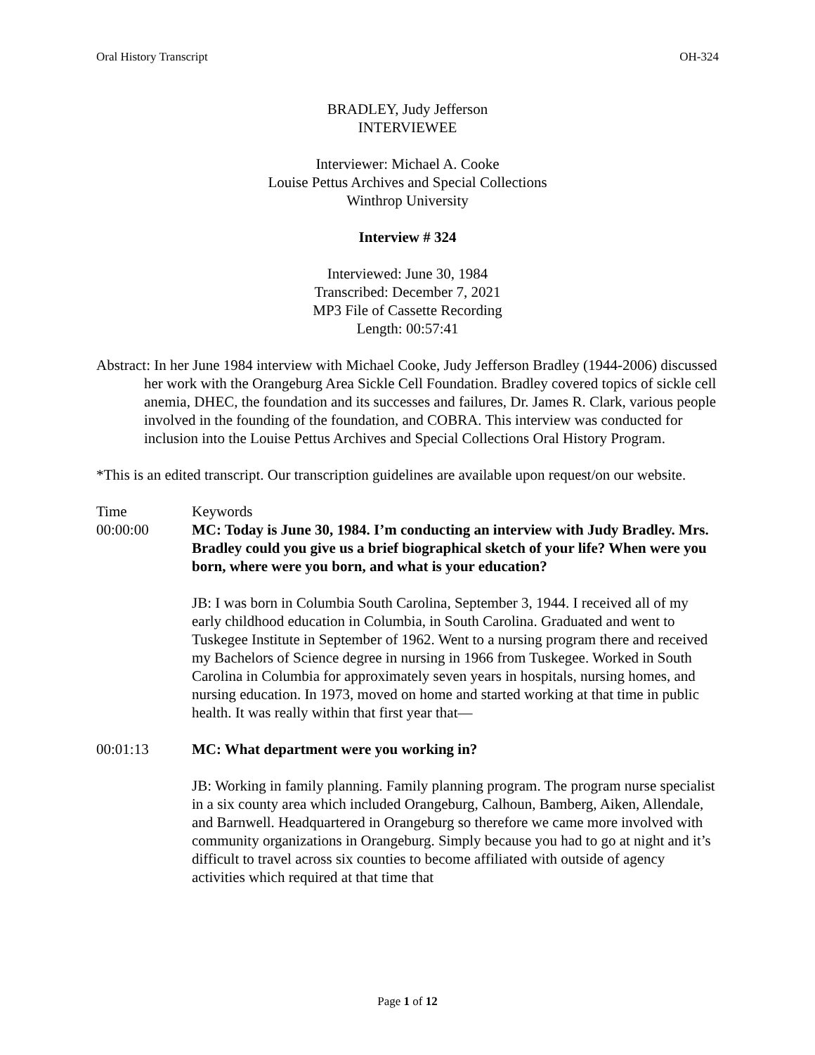Oral History Transcript OH-324
BRADLEY, Judy Jefferson
INTERVIEWEE
Interviewer: Michael A. Cooke
Louise Pettus Archives and Special Collections
Winthrop University
Interview # 324
Interviewed: June 30, 1984
Transcribed: December 7, 2021
MP3 File of Cassette Recording
Length: 00:57:41
Abstract: In her June 1984 interview with Michael Cooke, Judy Jefferson Bradley (1944-2006) discussed her work with the Orangeburg Area Sickle Cell Foundation. Bradley covered topics of sickle cell anemia, DHEC, the foundation and its successes and failures, Dr. James R. Clark, various people involved in the founding of the foundation, and COBRA. This interview was conducted for inclusion into the Louise Pettus Archives and Special Collections Oral History Program.
*This is an edited transcript. Our transcription guidelines are available upon request/on our website.
Time Keywords
00:00:00 MC: Today is June 30, 1984. I’m conducting an interview with Judy Bradley. Mrs. Bradley could you give us a brief biographical sketch of your life? When were you born, where were you born, and what is your education?
JB: I was born in Columbia South Carolina, September 3, 1944. I received all of my early childhood education in Columbia, in South Carolina. Graduated and went to Tuskegee Institute in September of 1962. Went to a nursing program there and received my Bachelors of Science degree in nursing in 1966 from Tuskegee. Worked in South Carolina in Columbia for approximately seven years in hospitals, nursing homes, and nursing education. In 1973, moved on home and started working at that time in public health. It was really within that first year that—
00:01:13 MC: What department were you working in?
JB: Working in family planning. Family planning program. The program nurse specialist in a six county area which included Orangeburg, Calhoun, Bamberg, Aiken, Allendale, and Barnwell. Headquartered in Orangeburg so therefore we came more involved with community organizations in Orangeburg. Simply because you had to go at night and it’s difficult to travel across six counties to become affiliated with outside of agency activities which required at that time that
Page 1 of 12